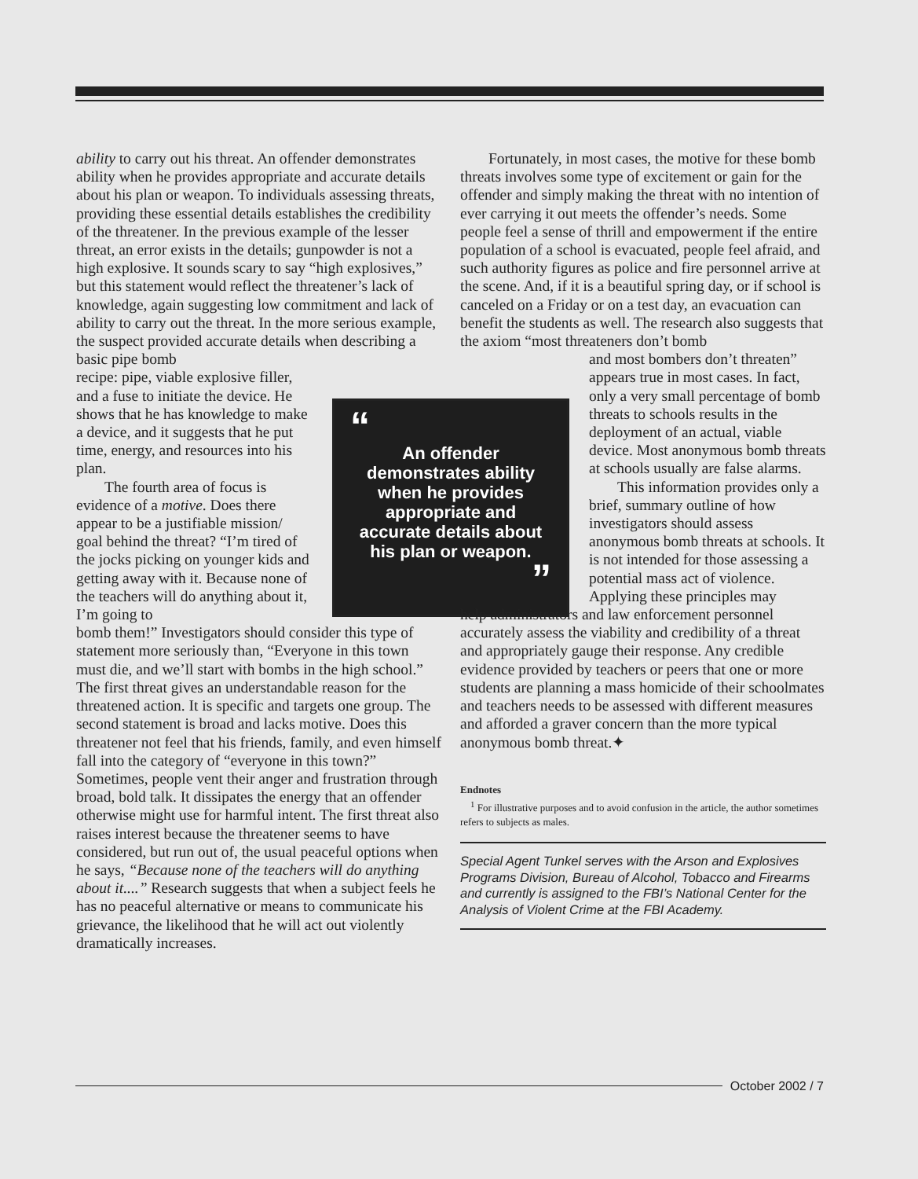ability to carry out his threat. An offender demonstrates ability when he provides appropriate and accurate details about his plan or weapon. To individuals assessing threats, providing these essential details establishes the credibility of the threatener. In the previous example of the lesser threat, an error exists in the details; gunpowder is not a high explosive. It sounds scary to say “high explosives,” but this statement would reflect the threatener’s lack of knowledge, again suggesting low commitment and lack of ability to carry out the threat. In the more serious example, the suspect provided accurate details when describing a basic pipe bomb
recipe: pipe, viable explosive filler, and a fuse to initiate the device. He shows that he has knowledge to make a device, and it suggests that he put time, energy, and resources into his plan.
The fourth area of focus is evidence of a motive. Does there appear to be a justifiable mission/ goal behind the threat? “I’m tired of the jocks picking on younger kids and getting away with it. Because none of the teachers will do anything about it, I’m going to
bomb them!” Investigators should consider this type of statement more seriously than, “Everyone in this town must die, and we’ll start with bombs in the high school.” The first threat gives an understandable reason for the threatened action. It is specific and targets one group. The second statement is broad and lacks motive. Does this threatener not feel that his friends, family, and even himself fall into the category of “everyone in this town?” Sometimes, people vent their anger and frustration through broad, bold talk. It dissipates the energy that an offender otherwise might use for harmful intent. The first threat also raises interest because the threatener seems to have considered, but run out of, the usual peaceful options when he says, “Because none of the teachers will do anything about it....” Research suggests that when a subject feels he has no peaceful alternative or means to communicate his grievance, the likelihood that he will act out violently dramatically increases.
“
An offender demonstrates ability when he provides appropriate and accurate details about his plan or weapon.
”
Fortunately, in most cases, the motive for these bomb threats involves some type of excitement or gain for the offender and simply making the threat with no intention of ever carrying it out meets the offender’s needs. Some people feel a sense of thrill and empowerment if the entire population of a school is evacuated, people feel afraid, and such authority figures as police and fire personnel arrive at the scene. And, if it is a beautiful spring day, or if school is canceled on a Friday or on a test day, an evacuation can benefit the students as well. The research also suggests that the axiom “most threateners don’t bomb
and most bombers don’t threaten” appears true in most cases. In fact, only a very small percentage of bomb threats to schools results in the deployment of an actual, viable device. Most anonymous bomb threats at schools usually are false alarms.
This information provides only a brief, summary outline of how investigators should assess anonymous bomb threats at schools. It is not intended for those assessing a potential mass act of violence. Applying these principles may
help administrators and law enforcement personnel accurately assess the viability and credibility of a threat and appropriately gauge their response. Any credible evidence provided by teachers or peers that one or more students are planning a mass homicide of their schoolmates and teachers needs to be assessed with different measures and afforded a graver concern than the more typical anonymous bomb threat.✦
Endnotes
<sup>1</sup> For illustrative purposes and to avoid confusion in the article, the author sometimes refers to subjects as males.
Special Agent Tunkel serves with the Arson and Explosives Programs Division, Bureau of Alcohol, Tobacco and Firearms and currently is assigned to the FBI’s National Center for the Analysis of Violent Crime at the FBI Academy.
October 2002 / 7